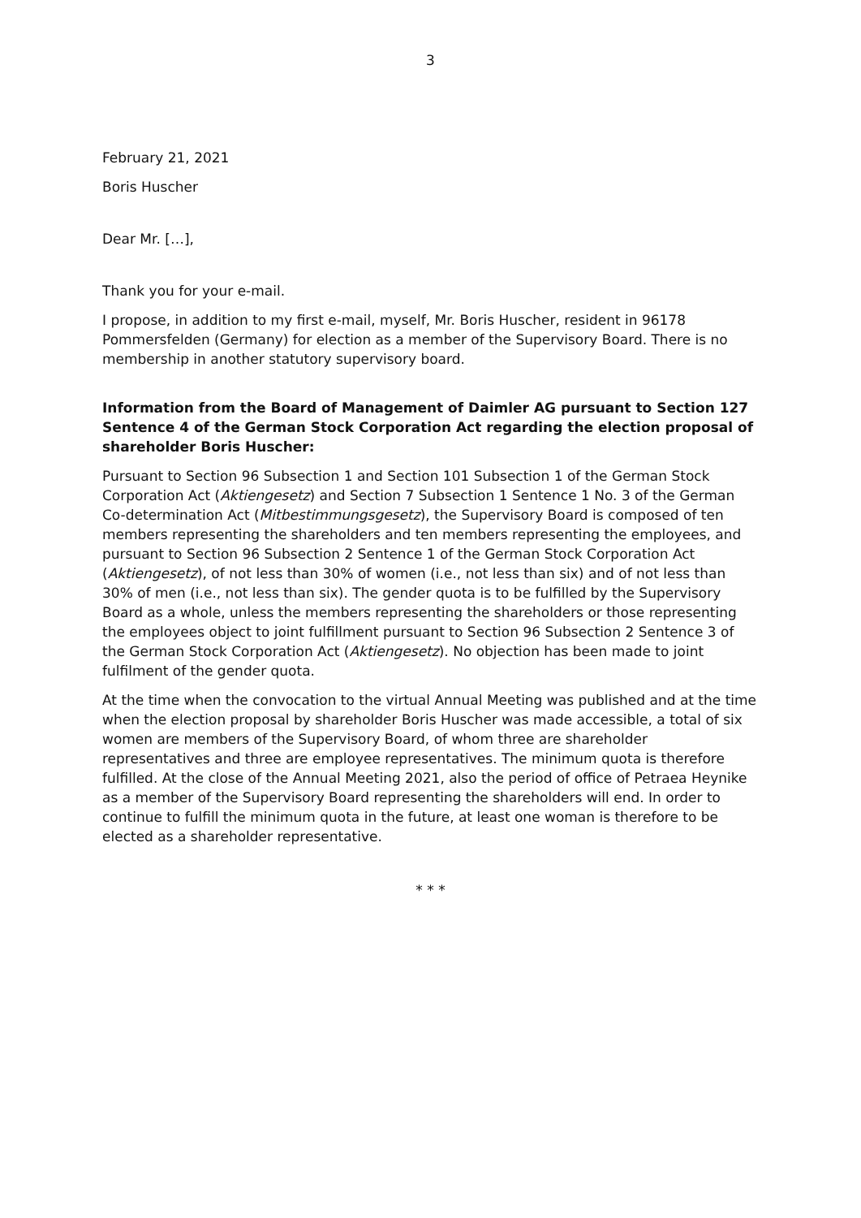3
February 21, 2021
Boris Huscher
Dear Mr. […],
Thank you for your e-mail.
I propose, in addition to my first e-mail, myself, Mr. Boris Huscher, resident in 96178 Pommersfelden (Germany) for election as a member of the Supervisory Board. There is no membership in another statutory supervisory board.
Information from the Board of Management of Daimler AG pursuant to Section 127 Sentence 4 of the German Stock Corporation Act regarding the election proposal of shareholder Boris Huscher:
Pursuant to Section 96 Subsection 1 and Section 101 Subsection 1 of the German Stock Corporation Act (Aktiengesetz) and Section 7 Subsection 1 Sentence 1 No. 3 of the German Co-determination Act (Mitbestimmungsgesetz), the Supervisory Board is composed of ten members representing the shareholders and ten members representing the employees, and pursuant to Section 96 Subsection 2 Sentence 1 of the German Stock Corporation Act (Aktiengesetz), of not less than 30% of women (i.e., not less than six) and of not less than 30% of men (i.e., not less than six). The gender quota is to be fulfilled by the Supervisory Board as a whole, unless the members representing the shareholders or those representing the employees object to joint fulfillment pursuant to Section 96 Subsection 2 Sentence 3 of the German Stock Corporation Act (Aktiengesetz). No objection has been made to joint fulfilment of the gender quota.
At the time when the convocation to the virtual Annual Meeting was published and at the time when the election proposal by shareholder Boris Huscher was made accessible, a total of six women are members of the Supervisory Board, of whom three are shareholder representatives and three are employee representatives. The minimum quota is therefore fulfilled. At the close of the Annual Meeting 2021, also the period of office of Petraea Heynike as a member of the Supervisory Board representing the shareholders will end. In order to continue to fulfill the minimum quota in the future, at least one woman is therefore to be elected as a shareholder representative.
* * *